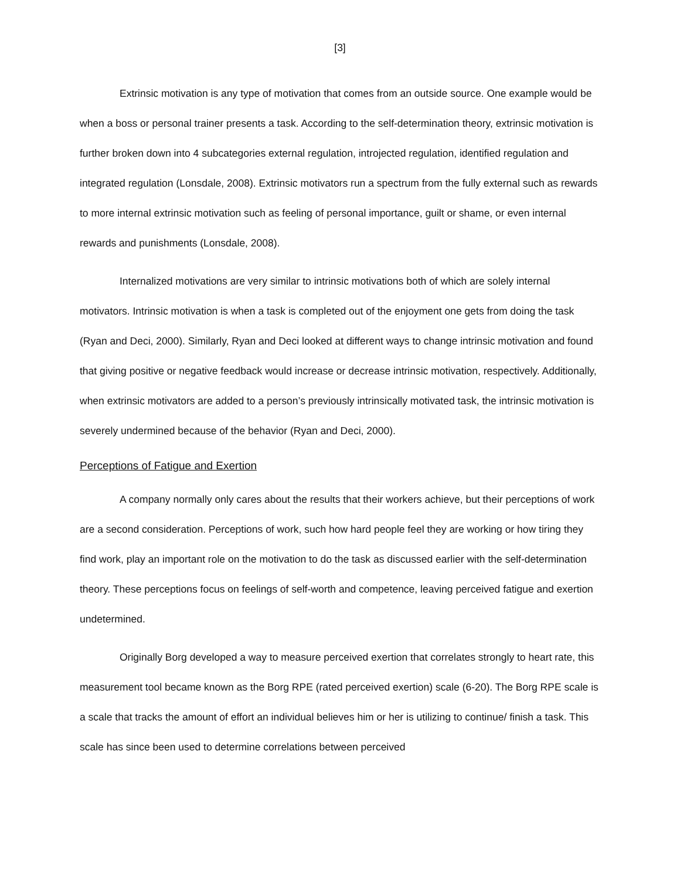[3]
Extrinsic motivation is any type of motivation that comes from an outside source. One example would be when a boss or personal trainer presents a task. According to the self-determination theory, extrinsic motivation is further broken down into 4 subcategories external regulation, introjected regulation, identified regulation and integrated regulation (Lonsdale, 2008). Extrinsic motivators run a spectrum from the fully external such as rewards to more internal extrinsic motivation such as feeling of personal importance, guilt or shame, or even internal rewards and punishments (Lonsdale, 2008).
Internalized motivations are very similar to intrinsic motivations both of which are solely internal motivators. Intrinsic motivation is when a task is completed out of the enjoyment one gets from doing the task (Ryan and Deci, 2000). Similarly, Ryan and Deci looked at different ways to change intrinsic motivation and found that giving positive or negative feedback would increase or decrease intrinsic motivation, respectively. Additionally, when extrinsic motivators are added to a person’s previously intrinsically motivated task, the intrinsic motivation is severely undermined because of the behavior (Ryan and Deci, 2000).
Perceptions of Fatigue and Exertion
A company normally only cares about the results that their workers achieve, but their perceptions of work are a second consideration. Perceptions of work, such how hard people feel they are working or how tiring they find work, play an important role on the motivation to do the task as discussed earlier with the self-determination theory. These perceptions focus on feelings of self-worth and competence, leaving perceived fatigue and exertion undetermined.
Originally Borg developed a way to measure perceived exertion that correlates strongly to heart rate, this measurement tool became known as the Borg RPE (rated perceived exertion) scale (6-20). The Borg RPE scale is a scale that tracks the amount of effort an individual believes him or her is utilizing to continue/ finish a task. This scale has since been used to determine correlations between perceived